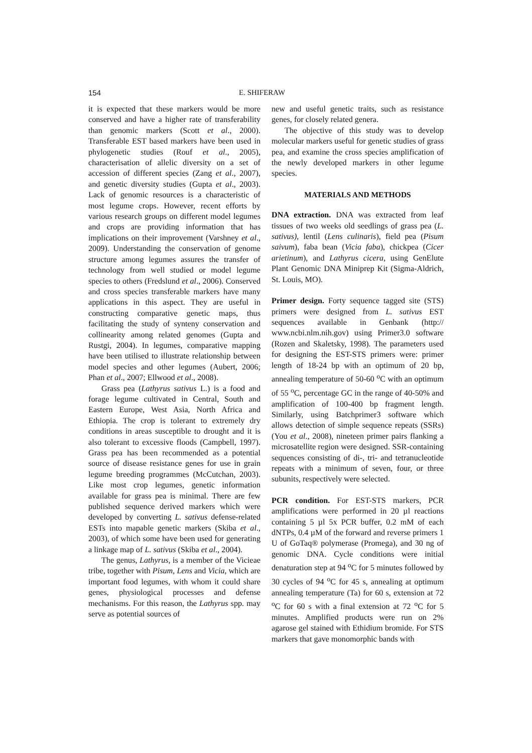154 E. SHIFERAW
it is expected that these markers would be more conserved and have a higher rate of transferability than genomic markers (Scott et al., 2000). Transferable EST based markers have been used in phylogenetic studies (Rouf et al., 2005), characterisation of allelic diversity on a set of accession of different species (Zang et al., 2007), and genetic diversity studies (Gupta et al., 2003). Lack of genomic resources is a characteristic of most legume crops. However, recent efforts by various research groups on different model legumes and crops are providing information that has implications on their improvement (Varshney et al., 2009). Understanding the conservation of genome structure among legumes assures the transfer of technology from well studied or model legume species to others (Fredslund et al., 2006). Conserved and cross species transferable markers have many applications in this aspect. They are useful in constructing comparative genetic maps, thus facilitating the study of synteny conservation and collinearity among related genomes (Gupta and Rustgi, 2004). In legumes, comparative mapping have been utilised to illustrate relationship between model species and other legumes (Aubert, 2006; Phan et al., 2007; Ellwood et al., 2008).
Grass pea (Lathyrus sativus L.) is a food and forage legume cultivated in Central, South and Eastern Europe, West Asia, North Africa and Ethiopia. The crop is tolerant to extremely dry conditions in areas susceptible to drought and it is also tolerant to excessive floods (Campbell, 1997). Grass pea has been recommended as a potential source of disease resistance genes for use in grain legume breeding programmes (McCutchan, 2003). Like most crop legumes, genetic information available for grass pea is minimal. There are few published sequence derived markers which were developed by converting L. sativus defense-related ESTs into mapable genetic markers (Skiba et al., 2003), of which some have been used for generating a linkage map of L. sativus (Skiba et al., 2004).
The genus, Lathyrus, is a member of the Vicieae tribe, together with Pisum, Lens and Vicia, which are important food legumes, with whom it could share genes, physiological processes and defense mechanisms. For this reason, the Lathyrus spp. may serve as potential sources of
new and useful genetic traits, such as resistance genes, for closely related genera.
The objective of this study was to develop molecular markers useful for genetic studies of grass pea, and examine the cross species amplification of the newly developed markers in other legume species.
MATERIALS AND METHODS
DNA extraction. DNA was extracted from leaf tissues of two weeks old seedlings of grass pea (L. sativus), lentil (Lens culinaris), field pea (Pisum saivum), faba bean (Vicia faba), chickpea (Cicer arietinum), and Lathyrus cicera, using GenElute Plant Genomic DNA Miniprep Kit (Sigma-Aldrich, St. Louis, MO).
Primer design. Forty sequence tagged site (STS) primers were designed from L. sativus EST sequences available in Genbank (http:// www.ncbi.nlm.nih.gov) using Primer3.0 software (Rozen and Skaletsky, 1998). The parameters used for designing the EST-STS primers were: primer length of 18-24 bp with an optimum of 20 bp, annealing temperature of 50-60 <sup>o</sup>C with an optimum of 55 <sup>o</sup>C, percentage GC in the range of 40-50% and amplification of 100-400 bp fragment length. Similarly, using Batchprimer3 software which allows detection of simple sequence repeats (SSRs) (You et al., 2008), nineteen primer pairs flanking a microsatellite region were designed. SSR-containing sequences consisting of di-, tri- and tetranucleotide repeats with a minimum of seven, four, or three subunits, respectively were selected.
PCR condition. For EST-STS markers, PCR amplifications were performed in 20 µl reactions containing 5 µl 5x PCR buffer, 0.2 mM of each dNTPs, 0.4 µM of the forward and reverse primers 1 U of GoTaq® polymerase (Promega), and 30 ng of genomic DNA. Cycle conditions were initial denaturation step at 94 <sup>o</sup>C for 5 minutes followed by 30 cycles of 94 <sup>o</sup>C for 45 s, annealing at optimum annealing temperature (Ta) for 60 s, extension at 72 <sup>o</sup>C for 60 s with a final extension at 72 <sup>o</sup>C for 5 minutes. Amplified products were run on 2% agarose gel stained with Ethidium bromide. For STS markers that gave monomorphic bands with